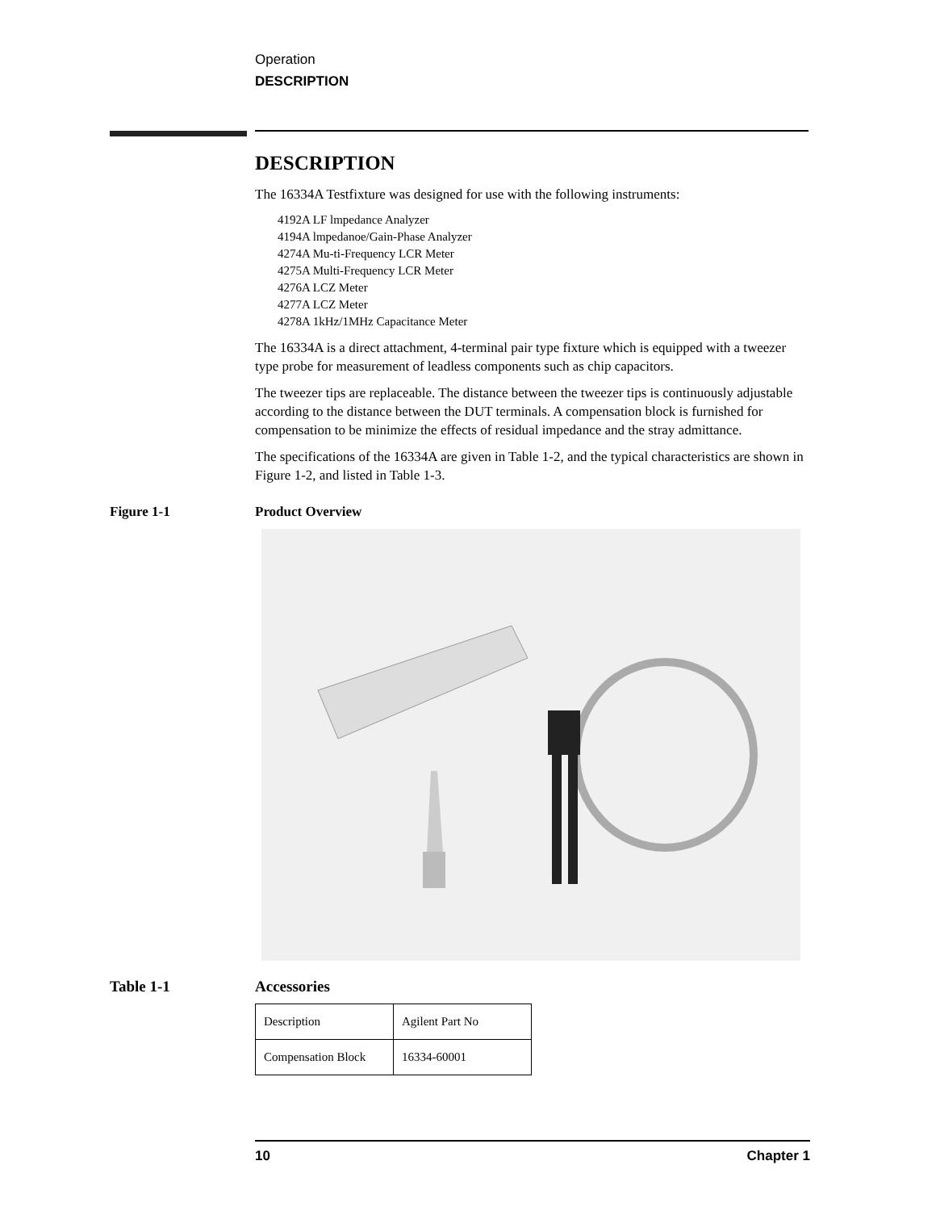Operation
DESCRIPTION
DESCRIPTION
The 16334A Testfixture was designed for use with the following instruments:
4192A LF lmpedance Analyzer
4194A lmpedanoe/Gain-Phase Analyzer
4274A Mu-ti-Frequency LCR Meter
4275A Multi-Frequency LCR Meter
4276A LCZ Meter
4277A LCZ Meter
4278A 1kHz/1MHz Capacitance Meter
The 16334A is a direct attachment, 4-terminal pair type fixture which is equipped with a tweezer type probe for measurement of leadless components such as chip capacitors.
The tweezer tips are replaceable. The distance between the tweezer tips is continuously adjustable according to the distance between the DUT terminals. A compensation block is furnished for compensation to be minimize the effects of residual impedance and the stray admittance.
The specifications of the 16334A are given in Table 1-2, and the typical characteristics are shown in Figure 1-2, and listed in Table 1-3.
Figure 1-1 Product Overview
Table 1-1 Accessories
| Description | Agilent Part No |
| Compensation Block | 16334-60001 |
10 Chapter 1